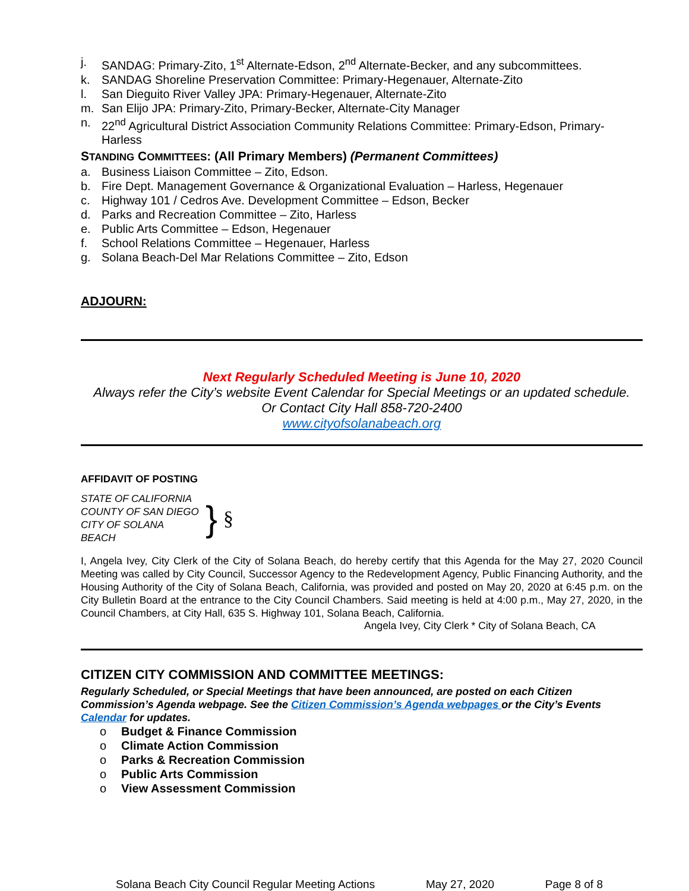j. SANDAG: Primary-Zito, 1<sup>st</sup> Alternate-Edson, 2<sup>nd</sup> Alternate-Becker, and any subcommittees.
k. SANDAG Shoreline Preservation Committee: Primary-Hegenauer, Alternate-Zito
l. San Dieguito River Valley JPA: Primary-Hegenauer, Alternate-Zito
m. San Elijo JPA: Primary-Zito, Primary-Becker, Alternate-City Manager
n. 22<sup>nd</sup> Agricultural District Association Community Relations Committee: Primary-Edson, Primary-Harless
STANDING COMMITTEES: (All Primary Members) (Permanent Committees)
a. Business Liaison Committee – Zito, Edson.
b. Fire Dept. Management Governance & Organizational Evaluation – Harless, Hegenauer
c. Highway 101 / Cedros Ave. Development Committee – Edson, Becker
d. Parks and Recreation Committee – Zito, Harless
e. Public Arts Committee – Edson, Hegenauer
f. School Relations Committee – Hegenauer, Harless
g. Solana Beach-Del Mar Relations Committee – Zito, Edson
ADJOURN:
Next Regularly Scheduled Meeting is June 10, 2020
Always refer the City’s website Event Calendar for Special Meetings or an updated schedule.
Or Contact City Hall 858-720-2400
www.cityofsolanabeach.org
AFFIDAVIT OF POSTING
STATE OF CALIFORNIA
COUNTY OF SAN DIEGO
CITY OF SOLANA BEACH
}
§
I, Angela Ivey, City Clerk of the City of Solana Beach, do hereby certify that this Agenda for the May 27, 2020 Council Meeting was called by City Council, Successor Agency to the Redevelopment Agency, Public Financing Authority, and the Housing Authority of the City of Solana Beach, California, was provided and posted on May 20, 2020 at 6:45 p.m. on the City Bulletin Board at the entrance to the City Council Chambers. Said meeting is held at 4:00 p.m., May 27, 2020, in the Council Chambers, at City Hall, 635 S. Highway 101, Solana Beach, California.
Angela Ivey, City Clerk * City of Solana Beach, CA
CITIZEN CITY COMMISSION AND COMMITTEE MEETINGS:
Regularly Scheduled, or Special Meetings that have been announced, are posted on each Citizen Commission’s Agenda webpage. See the Citizen Commission’s Agenda webpages or the City’s Events Calendar for updates.
o Budget & Finance Commission
o Climate Action Commission
o Parks & Recreation Commission
o Public Arts Commission
o View Assessment Commission
Solana Beach City Council Regular Meeting Actions May 27, 2020 Page 8 of 8